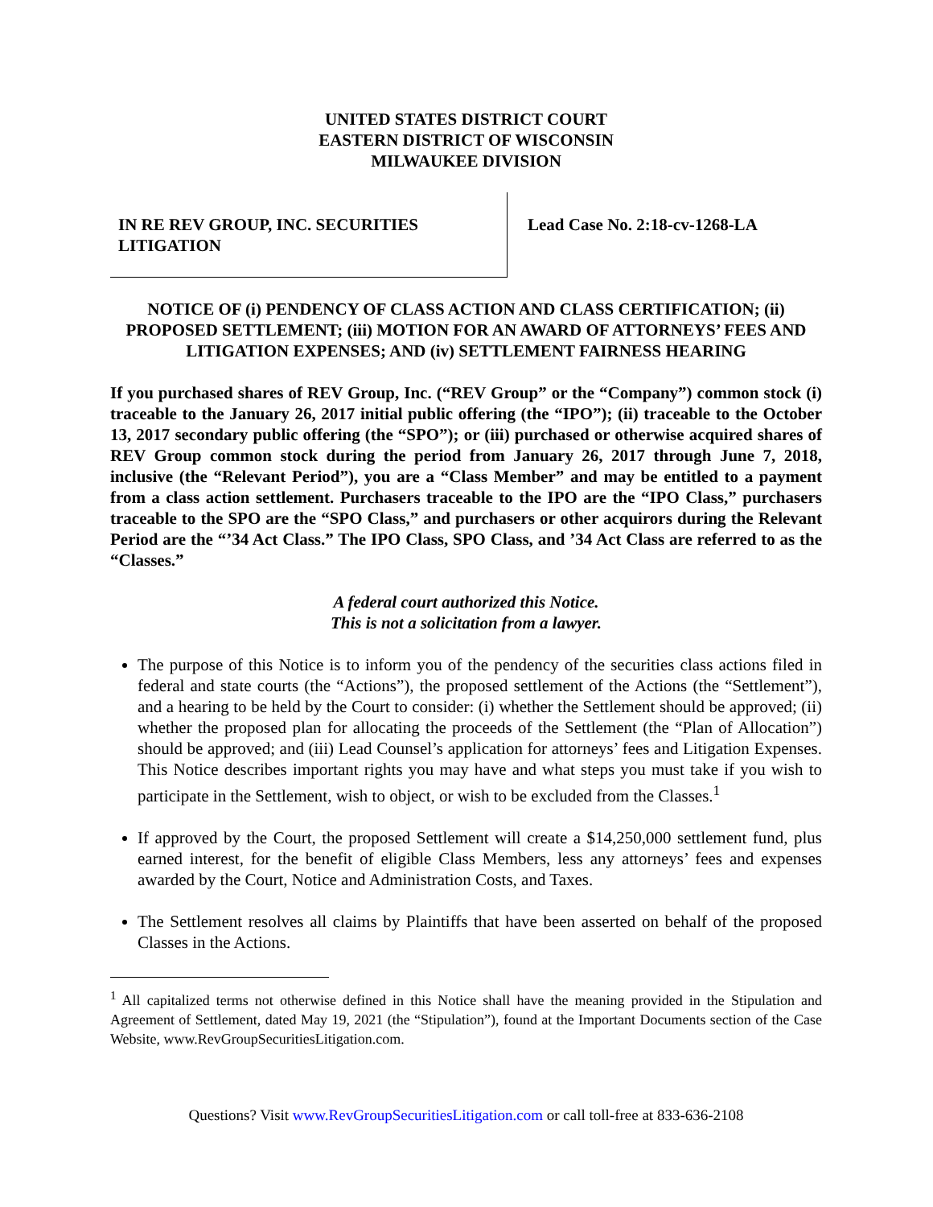UNITED STATES DISTRICT COURT
EASTERN DISTRICT OF WISCONSIN
MILWAUKEE DIVISION
IN RE REV GROUP, INC. SECURITIES LITIGATION
Lead Case No. 2:18-cv-1268-LA
NOTICE OF (i) PENDENCY OF CLASS ACTION AND CLASS CERTIFICATION; (ii) PROPOSED SETTLEMENT; (iii) MOTION FOR AN AWARD OF ATTORNEYS’ FEES AND LITIGATION EXPENSES; AND (iv) SETTLEMENT FAIRNESS HEARING
If you purchased shares of REV Group, Inc. (“REV Group” or the “Company”) common stock (i) traceable to the January 26, 2017 initial public offering (the “IPO”); (ii) traceable to the October 13, 2017 secondary public offering (the “SPO”); or (iii) purchased or otherwise acquired shares of REV Group common stock during the period from January 26, 2017 through June 7, 2018, inclusive (the “Relevant Period”), you are a “Class Member” and may be entitled to a payment from a class action settlement. Purchasers traceable to the IPO are the “IPO Class,” purchasers traceable to the SPO are the “SPO Class,” and purchasers or other acquirors during the Relevant Period are the “’34 Act Class.” The IPO Class, SPO Class, and ’34 Act Class are referred to as the “Classes.”
A federal court authorized this Notice.
This is not a solicitation from a lawyer.
The purpose of this Notice is to inform you of the pendency of the securities class actions filed in federal and state courts (the “Actions”), the proposed settlement of the Actions (the “Settlement”), and a hearing to be held by the Court to consider: (i) whether the Settlement should be approved; (ii) whether the proposed plan for allocating the proceeds of the Settlement (the “Plan of Allocation”) should be approved; and (iii) Lead Counsel’s application for attorneys’ fees and Litigation Expenses. This Notice describes important rights you may have and what steps you must take if you wish to participate in the Settlement, wish to object, or wish to be excluded from the Classes.<sup>1</sup>
If approved by the Court, the proposed Settlement will create a $14,250,000 settlement fund, plus earned interest, for the benefit of eligible Class Members, less any attorneys’ fees and expenses awarded by the Court, Notice and Administration Costs, and Taxes.
The Settlement resolves all claims by Plaintiffs that have been asserted on behalf of the proposed Classes in the Actions.
<sup>1</sup> All capitalized terms not otherwise defined in this Notice shall have the meaning provided in the Stipulation and Agreement of Settlement, dated May 19, 2021 (the “Stipulation”), found at the Important Documents section of the Case Website, www.RevGroupSecuritiesLitigation.com.
Questions? Visit www.RevGroupSecuritiesLitigation.com or call toll-free at 833-636-2108